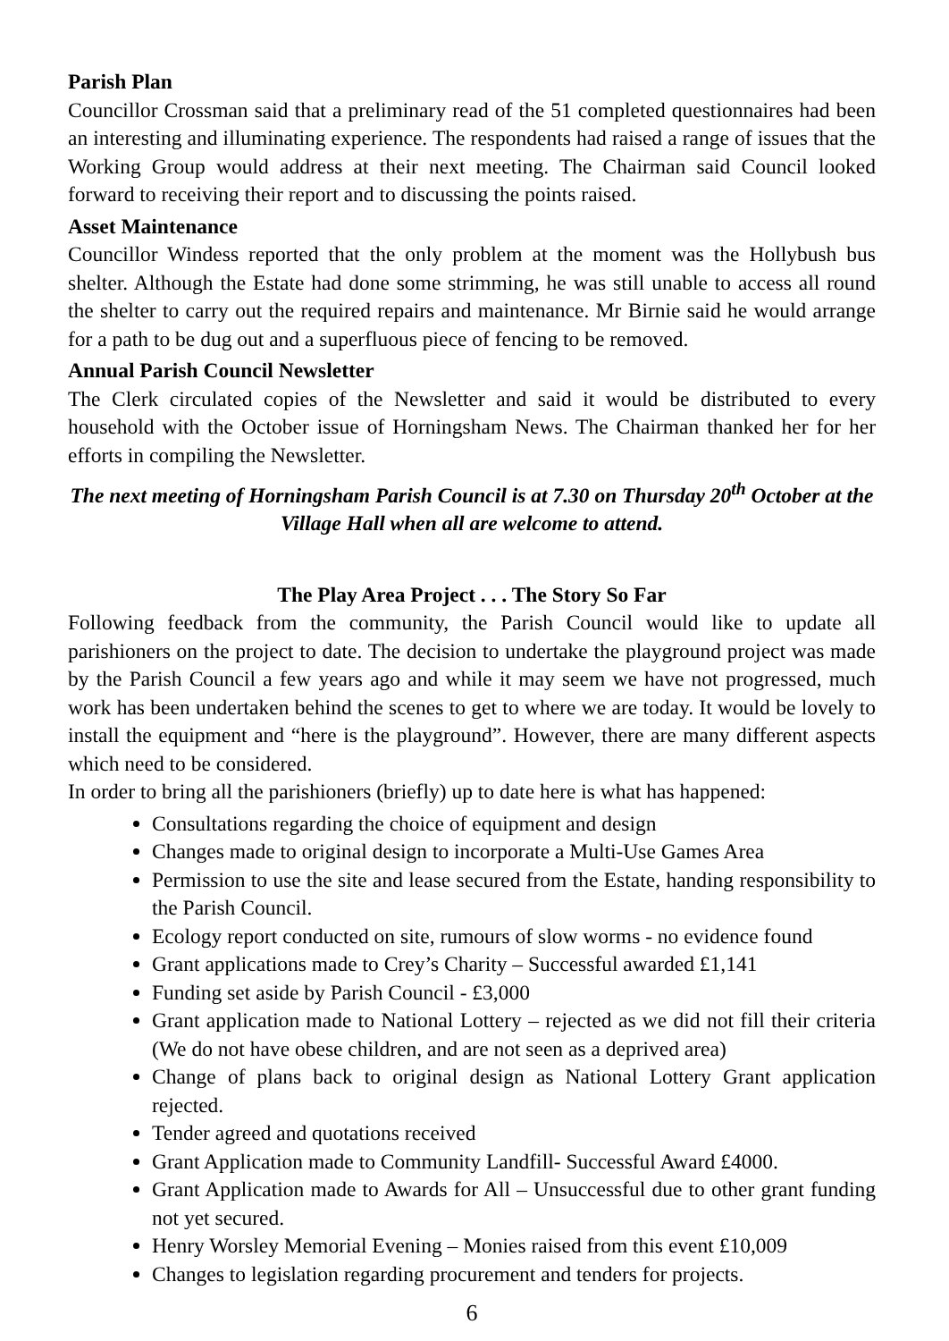Parish Plan
Councillor Crossman said that a preliminary read of the 51 completed questionnaires had been an interesting and illuminating experience. The respondents had raised a range of issues that the Working Group would address at their next meeting. The Chairman said Council looked forward to receiving their report and to discussing the points raised.
Asset Maintenance
Councillor Windess reported that the only problem at the moment was the Hollybush bus shelter. Although the Estate had done some strimming, he was still unable to access all round the shelter to carry out the required repairs and maintenance. Mr Birnie said he would arrange for a path to be dug out and a superfluous piece of fencing to be removed.
Annual Parish Council Newsletter
The Clerk circulated copies of the Newsletter and said it would be distributed to every household with the October issue of Horningsham News. The Chairman thanked her for her efforts in compiling the Newsletter.
The next meeting of Horningsham Parish Council is at 7.30 on Thursday 20<sup>th</sup> October at the Village Hall when all are welcome to attend.
The Play Area Project . . . The Story So Far
Following feedback from the community, the Parish Council would like to update all parishioners on the project to date. The decision to undertake the playground project was made by the Parish Council a few years ago and while it may seem we have not progressed, much work has been undertaken behind the scenes to get to where we are today. It would be lovely to install the equipment and “here is the playground”. However, there are many different aspects which need to be considered.
In order to bring all the parishioners (briefly) up to date here is what has happened:
Consultations regarding the choice of equipment and design
Changes made to original design to incorporate a Multi-Use Games Area
Permission to use the site and lease secured from the Estate, handing responsibility to the Parish Council.
Ecology report conducted on site, rumours of slow worms - no evidence found
Grant applications made to Crey’s Charity – Successful awarded £1,141
Funding set aside by Parish Council - £3,000
Grant application made to National Lottery – rejected as we did not fill their criteria (We do not have obese children, and are not seen as a deprived area)
Change of plans back to original design as National Lottery Grant application rejected.
Tender agreed and quotations received
Grant Application made to Community Landfill- Successful Award £4000.
Grant Application made to Awards for All – Unsuccessful due to other grant funding not yet secured.
Henry Worsley Memorial Evening – Monies raised from this event £10,009
Changes to legislation regarding procurement and tenders for projects.
6